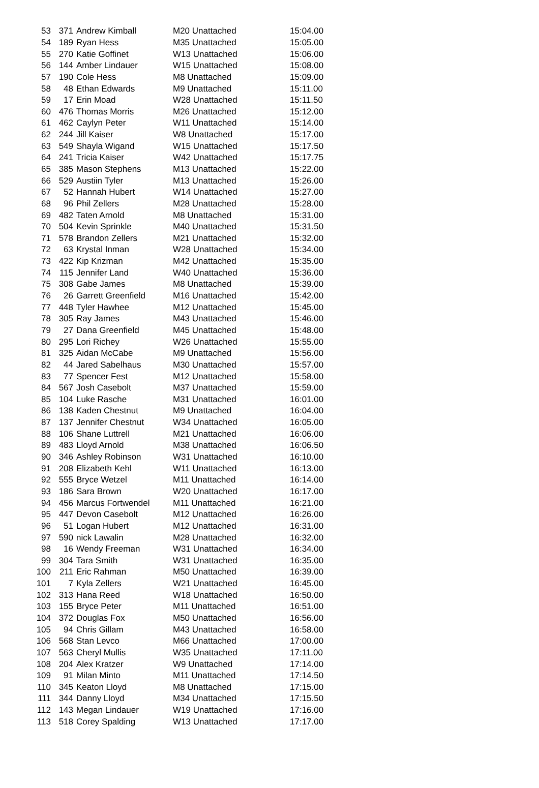| 53 | 371 | Andrew Kimball | M20 Unattached | 15:04.00 |
| 54 | 189 | Ryan Hess | M35 Unattached | 15:05.00 |
| 55 | 270 | Katie Goffinet | W13 Unattached | 15:06.00 |
| 56 | 144 | Amber Lindauer | W15 Unattached | 15:08.00 |
| 57 | 190 | Cole Hess | M8 Unattached | 15:09.00 |
| 58 | 48 | Ethan Edwards | M9 Unattached | 15:11.00 |
| 59 | 17 | Erin Moad | W28 Unattached | 15:11.50 |
| 60 | 476 | Thomas Morris | M26 Unattached | 15:12.00 |
| 61 | 462 | Caylyn Peter | W11 Unattached | 15:14.00 |
| 62 | 244 | Jill Kaiser | W8 Unattached | 15:17.00 |
| 63 | 549 | Shayla Wigand | W15 Unattached | 15:17.50 |
| 64 | 241 | Tricia Kaiser | W42 Unattached | 15:17.75 |
| 65 | 385 | Mason Stephens | M13 Unattached | 15:22.00 |
| 66 | 529 | Austiin Tyler | M13 Unattached | 15:26.00 |
| 67 | 52 | Hannah Hubert | W14 Unattached | 15:27.00 |
| 68 | 96 | Phil Zellers | M28 Unattached | 15:28.00 |
| 69 | 482 | Taten Arnold | M8 Unattached | 15:31.00 |
| 70 | 504 | Kevin Sprinkle | M40 Unattached | 15:31.50 |
| 71 | 578 | Brandon Zellers | M21 Unattached | 15:32.00 |
| 72 | 63 | Krystal Inman | W28 Unattached | 15:34.00 |
| 73 | 422 | Kip Krizman | M42 Unattached | 15:35.00 |
| 74 | 115 | Jennifer Land | W40 Unattached | 15:36.00 |
| 75 | 308 | Gabe James | M8 Unattached | 15:39.00 |
| 76 | 26 | Garrett Greenfield | M16 Unattached | 15:42.00 |
| 77 | 448 | Tyler Hawhee | M12 Unattached | 15:45.00 |
| 78 | 305 | Ray James | M43 Unattached | 15:46.00 |
| 79 | 27 | Dana Greenfield | M45 Unattached | 15:48.00 |
| 80 | 295 | Lori Richey | W26 Unattached | 15:55.00 |
| 81 | 325 | Aidan McCabe | M9 Unattached | 15:56.00 |
| 82 | 44 | Jared Sabelhaus | M30 Unattached | 15:57.00 |
| 83 | 77 | Spencer Fest | M12 Unattached | 15:58.00 |
| 84 | 567 | Josh Casebolt | M37 Unattached | 15:59.00 |
| 85 | 104 | Luke Rasche | M31 Unattached | 16:01.00 |
| 86 | 138 | Kaden Chestnut | M9 Unattached | 16:04.00 |
| 87 | 137 | Jennifer Chestnut | W34 Unattached | 16:05.00 |
| 88 | 106 | Shane Luttrell | M21 Unattached | 16:06.00 |
| 89 | 483 | Lloyd Arnold | M38 Unattached | 16:06.50 |
| 90 | 346 | Ashley Robinson | W31 Unattached | 16:10.00 |
| 91 | 208 | Elizabeth Kehl | W11 Unattached | 16:13.00 |
| 92 | 555 | Bryce Wetzel | M11 Unattached | 16:14.00 |
| 93 | 186 | Sara Brown | W20 Unattached | 16:17.00 |
| 94 | 456 | Marcus Fortwendel | M11 Unattached | 16:21.00 |
| 95 | 447 | Devon Casebolt | M12 Unattached | 16:26.00 |
| 96 | 51 | Logan Hubert | M12 Unattached | 16:31.00 |
| 97 | 590 | nick Lawalin | M28 Unattached | 16:32.00 |
| 98 | 16 | Wendy Freeman | W31 Unattached | 16:34.00 |
| 99 | 304 | Tara Smith | W31 Unattached | 16:35.00 |
| 100 | 211 | Eric Rahman | M50 Unattached | 16:39.00 |
| 101 | 7 | Kyla Zellers | W21 Unattached | 16:45.00 |
| 102 | 313 | Hana Reed | W18 Unattached | 16:50.00 |
| 103 | 155 | Bryce Peter | M11 Unattached | 16:51.00 |
| 104 | 372 | Douglas Fox | M50 Unattached | 16:56.00 |
| 105 | 94 | Chris Gillam | M43 Unattached | 16:58.00 |
| 106 | 568 | Stan Levco | M66 Unattached | 17:00.00 |
| 107 | 563 | Cheryl Mullis | W35 Unattached | 17:11.00 |
| 108 | 204 | Alex Kratzer | W9 Unattached | 17:14.00 |
| 109 | 91 | Milan Minto | M11 Unattached | 17:14.50 |
| 110 | 345 | Keaton Lloyd | M8 Unattached | 17:15.00 |
| 111 | 344 | Danny Lloyd | M34 Unattached | 17:15.50 |
| 112 | 143 | Megan Lindauer | W19 Unattached | 17:16.00 |
| 113 | 518 | Corey Spalding | W13 Unattached | 17:17.00 |